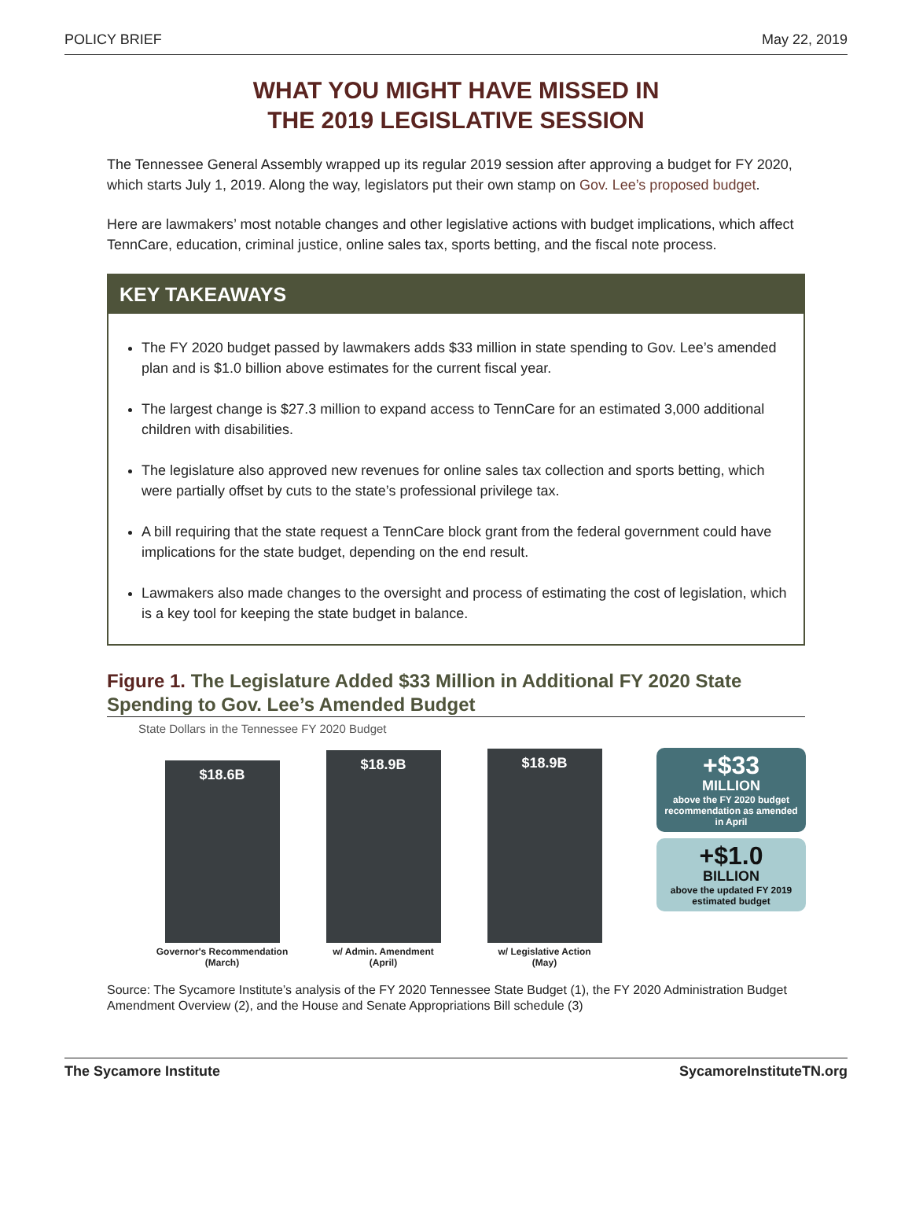POLICY BRIEF May 22, 2019
WHAT YOU MIGHT HAVE MISSED IN
THE 2019 LEGISLATIVE SESSION
The Tennessee General Assembly wrapped up its regular 2019 session after approving a budget for FY 2020, which starts July 1, 2019. Along the way, legislators put their own stamp on Gov. Lee’s proposed budget.
Here are lawmakers’ most notable changes and other legislative actions with budget implications, which affect TennCare, education, criminal justice, online sales tax, sports betting, and the fiscal note process.
KEY TAKEAWAYS
The FY 2020 budget passed by lawmakers adds $33 million in state spending to Gov. Lee’s amended plan and is $1.0 billion above estimates for the current fiscal year.
The largest change is $27.3 million to expand access to TennCare for an estimated 3,000 additional children with disabilities.
The legislature also approved new revenues for online sales tax collection and sports betting, which were partially offset by cuts to the state’s professional privilege tax.
A bill requiring that the state request a TennCare block grant from the federal government could have implications for the state budget, depending on the end result.
Lawmakers also made changes to the oversight and process of estimating the cost of legislation, which is a key tool for keeping the state budget in balance.
Figure 1. The Legislature Added $33 Million in Additional FY 2020 State Spending to Gov. Lee’s Amended Budget
State Dollars in the Tennessee FY 2020 Budget
$18.6B
Governor's Recommendation
(March)
$18.9B
w/ Admin. Amendment
(April)
$18.9B
w/ Legislative Action
(May)
+$33
MILLION
above the FY 2020 budget recommendation as amended in April
+$1.0
BILLION
above the updated FY 2019 estimated budget
Source: The Sycamore Institute’s analysis of the FY 2020 Tennessee State Budget (1), the FY 2020 Administration Budget Amendment Overview (2), and the House and Senate Appropriations Bill schedule (3)
The Sycamore Institute SycamoreInstituteTN.org